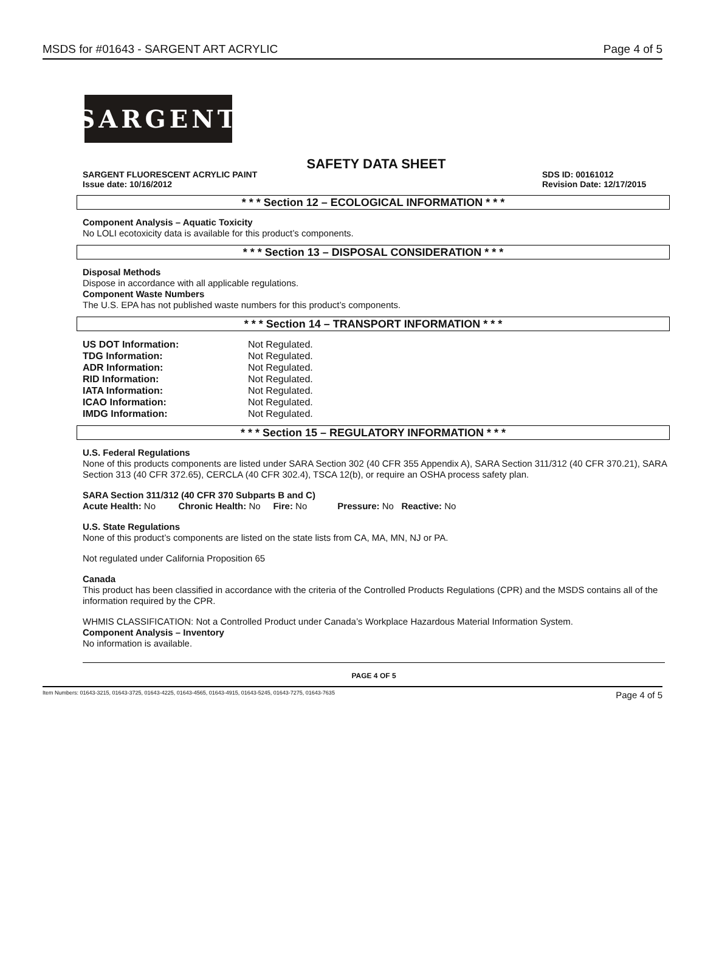MSDS for #01643 - SARGENT ART ACRYLIC Page 4 of 5
SARGENT
SAFETY DATA SHEET
SARGENT FLUORESCENT ACRYLIC PAINT SDS ID: 00161012
Issue date: 10/16/2012 Revision Date: 12/17/2015
* * * Section 12 – ECOLOGICAL INFORMATION * * *
Component Analysis – Aquatic Toxicity
No LOLI ecotoxicity data is available for this product’s components.
* * * Section 13 – DISPOSAL CONSIDERATION * * *
Disposal Methods
Dispose in accordance with all applicable regulations.
Component Waste Numbers
The U.S. EPA has not published waste numbers for this product’s components.
* * * Section 14 – TRANSPORT INFORMATION * * *
| US DOT Information: | Not Regulated. |
| TDG Information: | Not Regulated. |
| ADR Information: | Not Regulated. |
| RID Information: | Not Regulated. |
| IATA Information: | Not Regulated. |
| ICAO Information: | Not Regulated. |
| IMDG Information: | Not Regulated. |
* * * Section 15 – REGULATORY INFORMATION * * *
U.S. Federal Regulations
None of this products components are listed under SARA Section 302 (40 CFR 355 Appendix A), SARA Section 311/312 (40 CFR 370.21), SARA Section 313 (40 CFR 372.65), CERCLA (40 CFR 302.4), TSCA 12(b), or require an OSHA process safety plan.
SARA Section 311/312 (40 CFR 370 Subparts B and C)
Acute Health: No Chronic Health: No Fire: No Pressure: No Reactive: No
U.S. State Regulations
None of this product’s components are listed on the state lists from CA, MA, MN, NJ or PA.
Not regulated under California Proposition 65
Canada
This product has been classified in accordance with the criteria of the Controlled Products Regulations (CPR) and the MSDS contains all of the information required by the CPR.
WHMIS CLASSIFICATION: Not a Controlled Product under Canada’s Workplace Hazardous Material Information System.
Component Analysis – Inventory
No information is available.
PAGE 4 OF 5
Item Numbers: 01643-3215, 01643-3725, 01643-4225, 01643-4565, 01643-4915, 01643-5245, 01643-7275, 01643-7635 Page 4 of 5